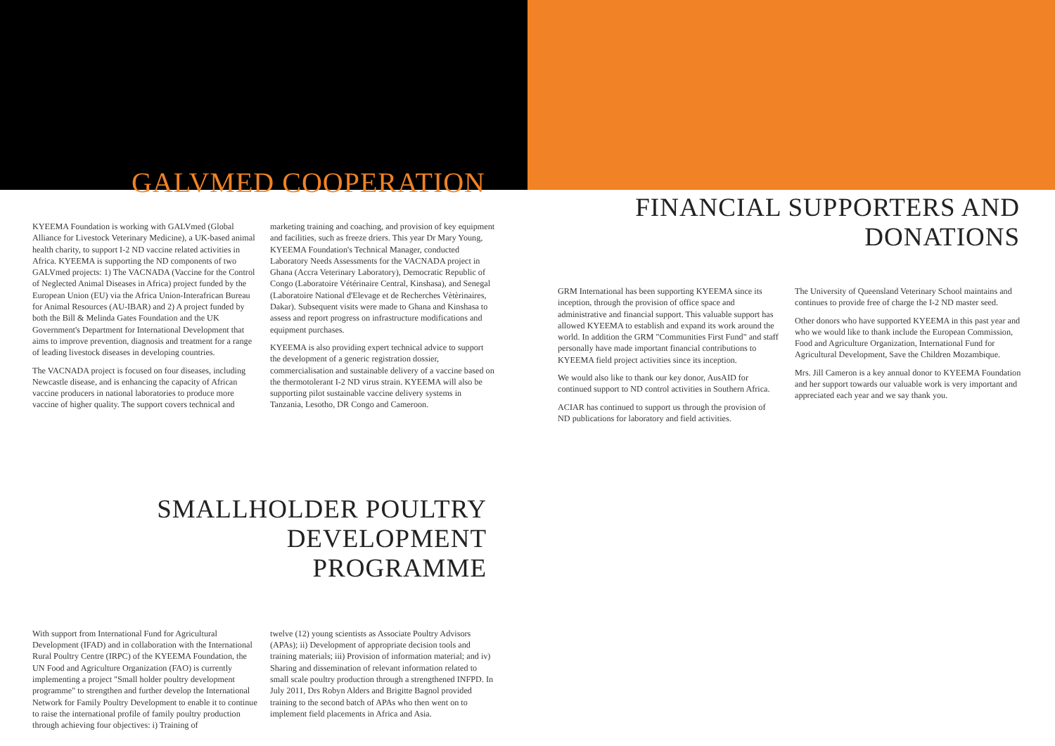GALVMED COOPERATION
KYEEMA Foundation is working with GALVmed (Global Alliance for Livestock Veterinary Medicine), a UK-based animal health charity, to support I-2 ND vaccine related activities in Africa. KYEEMA is supporting the ND components of two GALVmed projects: 1) The VACNADA (Vaccine for the Control of Neglected Animal Diseases in Africa) project funded by the European Union (EU) via the Africa Union-Interafrican Bureau for Animal Resources (AU-IBAR) and 2) A project funded by both the Bill & Melinda Gates Foundation and the UK Government's Department for International Development that aims to improve prevention, diagnosis and treatment for a range of leading livestock diseases in developing countries.
The VACNADA project is focused on four diseases, including Newcastle disease, and is enhancing the capacity of African vaccine producers in national laboratories to produce more vaccine of higher quality. The support covers technical and
marketing training and coaching, and provision of key equipment and facilities, such as freeze driers. This year Dr Mary Young, KYEEMA Foundation's Technical Manager, conducted Laboratory Needs Assessments for the VACNADA project in Ghana (Accra Veterinary Laboratory), Democratic Republic of Congo (Laboratoire Vétérinaire Central, Kinshasa), and Senegal (Laboratoire National d'Elevage et de Recherches Vètèrinaires, Dakar). Subsequent visits were made to Ghana and Kinshasa to assess and report progress on infrastructure modifications and equipment purchases.
KYEEMA is also providing expert technical advice to support the development of a generic registration dossier, commercialisation and sustainable delivery of a vaccine based on the thermotolerant I-2 ND virus strain. KYEEMA will also be supporting pilot sustainable vaccine delivery systems in Tanzania, Lesotho, DR Congo and Cameroon.
SMALLHOLDER POULTRY DEVELOPMENT
PROGRAMME
With support from International Fund for Agricultural Development (IFAD) and in collaboration with the International Rural Poultry Centre (IRPC) of the KYEEMA Foundation, the UN Food and Agriculture Organization (FAO) is currently implementing a project "Small holder poultry development programme" to strengthen and further develop the International Network for Family Poultry Development to enable it to continue to raise the international profile of family poultry production through achieving four objectives: i) Training of
twelve (12) young scientists as Associate Poultry Advisors (APAs); ii) Development of appropriate decision tools and training materials; iii) Provision of information material; and iv) Sharing and dissemination of relevant information related to small scale poultry production through a strengthened INFPD. In July 2011, Drs Robyn Alders and Brigitte Bagnol provided training to the second batch of APAs who then went on to implement field placements in Africa and Asia.
FINANCIAL SUPPORTERS AND
DONATIONS
GRM International has been supporting KYEEMA since its inception, through the provision of office space and administrative and financial support. This valuable support has allowed KYEEMA to establish and expand its work around the world. In addition the GRM "Communities First Fund" and staff personally have made important financial contributions to KYEEMA field project activities since its inception.
We would also like to thank our key donor, AusAID for continued support to ND control activities in Southern Africa.
ACIAR has continued to support us through the provision of ND publications for laboratory and field activities.
The University of Queensland Veterinary School maintains and continues to provide free of charge the I-2 ND master seed.
Other donors who have supported KYEEMA in this past year and who we would like to thank include the European Commission, Food and Agriculture Organization, International Fund for Agricultural Development, Save the Children Mozambique.
Mrs. Jill Cameron is a key annual donor to KYEEMA Foundation and her support towards our valuable work is very important and appreciated each year and we say thank you.